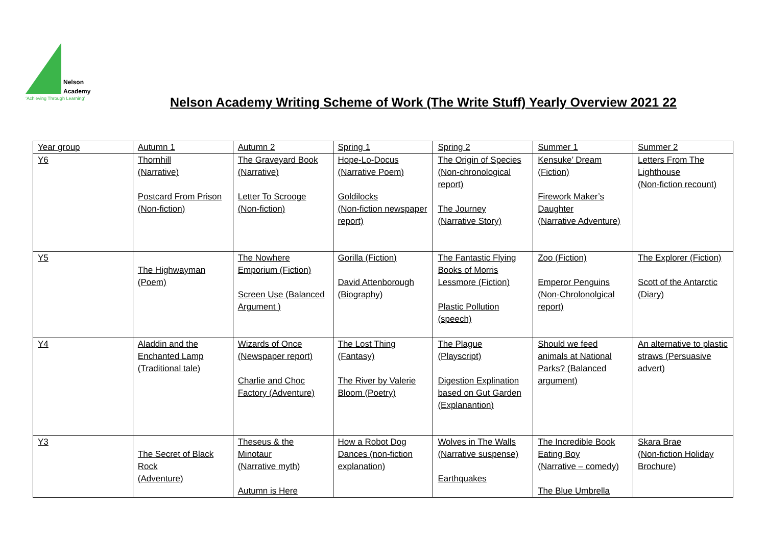Nelson
Academy
‘Achieving Through Learning’
Nelson Academy Writing Scheme of Work (The Write Stuff) Yearly Overview 2021 22
| Year group | Autumn 1 | Autumn 2 | Spring 1 | Spring 2 | Summer 1 | Summer 2 |
| Y6 | Thornhill (Narrative) Postcard From Prison (Non-fiction) | The Graveyard Book (Narrative) Letter To Scrooge (Non-fiction) | Hope-Lo-Docus (Narrative Poem) Goldilocks (Non-fiction newspaper report) | The Origin of Species (Non-chronological report) The Journey (Narrative Story) | Kensuke’ Dream (Fiction) Firework Maker’s Daughter (Narrative Adventure) | Letters From The Lighthouse (Non-fiction recount) |
| Y5 | The Highwayman (Poem) | The Nowhere Emporium (Fiction) Screen Use (Balanced Argument ) | Gorilla (Fiction) David Attenborough (Biography) | The Fantastic Flying Books of Morris Lessmore (Fiction) Plastic Pollution (speech) | Zoo (Fiction) Emperor Penguins (Non-Chrolonolgical report) | The Explorer (Fiction) Scott of the Antarctic (Diary) |
| Y4 | Aladdin and the Enchanted Lamp (Traditional tale) | Wizards of Once (Newspaper report) Charlie and Choc Factory (Adventure) | The Lost Thing (Fantasy) The River by Valerie Bloom (Poetry) | The Plague (Playscript) Digestion Explination based on Gut Garden (Explanantion) | Should we feed animals at National Parks? (Balanced argument) | An alternative to plastic straws (Persuasive advert) |
| Y3 | The Secret of Black Rock (Adventure) | Theseus & the Minotaur (Narrative myth) Autumn is Here | How a Robot Dog Dances (non-fiction explanation) | Wolves in The Walls (Narrative suspense) Earthquakes | The Incredible Book Eating Boy (Narrative – comedy) The Blue Umbrella | Skara Brae (Non-fiction Holiday Brochure) |